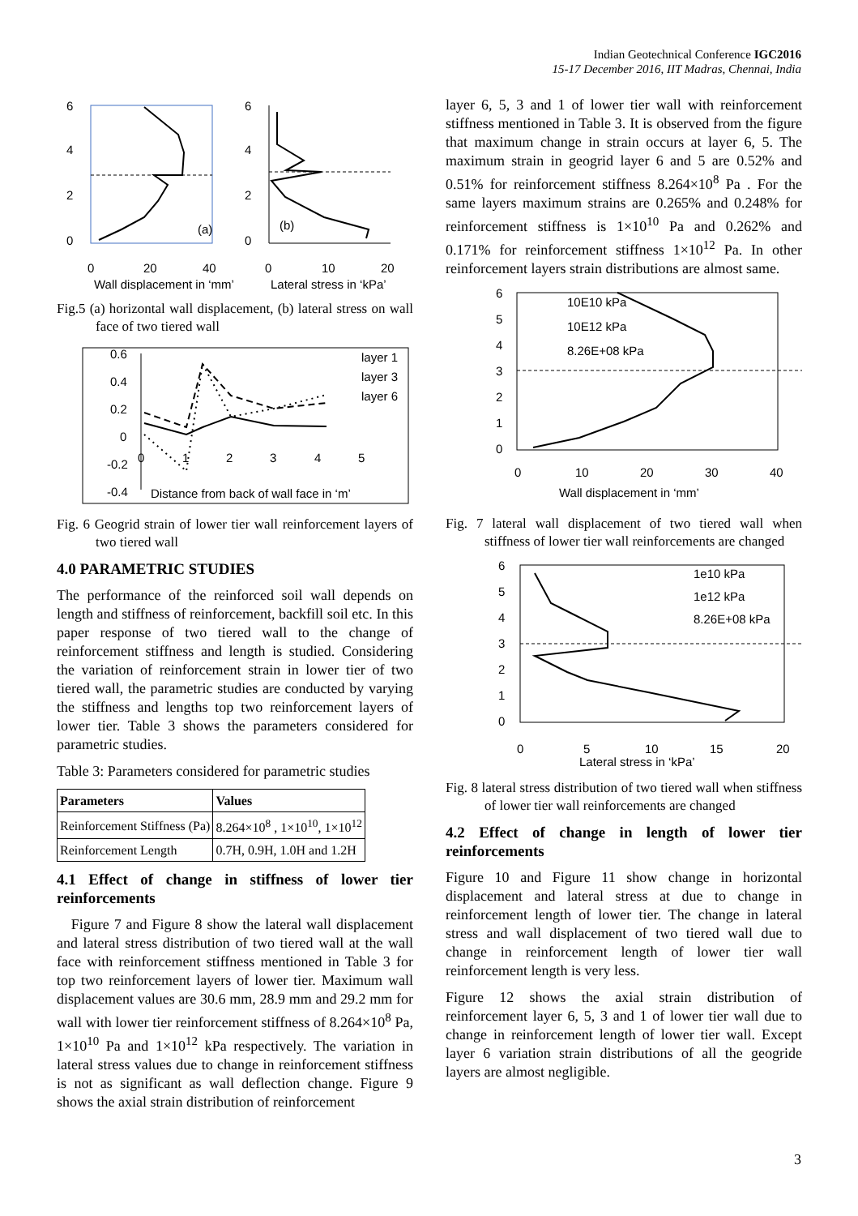Indian Geotechnical Conference IGC2016
15-17 December 2016, IIT Madras, Chennai, India
6
4
2
0
(a)
6
4
2
0
(b)
0
20
40
0
10
20
Wall displacement in ‘mm’
Lateral stress in ‘kPa’
Fig.5 (a) horizontal wall displacement, (b) lateral stress on wall face of two tiered wall
0.6
0.4
0.2
0
-0.2
-0.4
0
1
2
3
4
5
layer 1
layer 3
layer 6
Distance from back of wall face in ‘m’
Fig. 6 Geogrid strain of lower tier wall reinforcement layers of two tiered wall
4.0 PARAMETRIC STUDIES
The performance of the reinforced soil wall depends on length and stiffness of reinforcement, backfill soil etc. In this paper response of two tiered wall to the change of reinforcement stiffness and length is studied. Considering the variation of reinforcement strain in lower tier of two tiered wall, the parametric studies are conducted by varying the stiffness and lengths top two reinforcement layers of lower tier. Table 3 shows the parameters considered for parametric studies.
Table 3: Parameters considered for parametric studies
| Parameters | Values |
| --- | --- |
| Reinforcement Stiffness (Pa) | 8.264×10<sup>8</sup> , 1×10<sup>10</sup>, 1×10<sup>12</sup> |
| Reinforcement Length | 0.7H, 0.9H, 1.0H and 1.2H |
4.1 Effect of change in stiffness of lower tier reinforcements
Figure 7 and Figure 8 show the lateral wall displacement and lateral stress distribution of two tiered wall at the wall face with reinforcement stiffness mentioned in Table 3 for top two reinforcement layers of lower tier. Maximum wall displacement values are 30.6 mm, 28.9 mm and 29.2 mm for wall with lower tier reinforcement stiffness of 8.264×10<sup>8</sup> Pa, 1×10<sup>10</sup> Pa and 1×10<sup>12</sup> kPa respectively. The variation in lateral stress values due to change in reinforcement stiffness is not as significant as wall deflection change. Figure 9 shows the axial strain distribution of reinforcement
layer 6, 5, 3 and 1 of lower tier wall with reinforcement stiffness mentioned in Table 3. It is observed from the figure that maximum change in strain occurs at layer 6, 5. The maximum strain in geogrid layer 6 and 5 are 0.52% and 0.51% for reinforcement stiffness 8.264×10<sup>8</sup> Pa . For the same layers maximum strains are 0.265% and 0.248% for reinforcement stiffness is 1×10<sup>10</sup> Pa and 0.262% and 0.171% for reinforcement stiffness 1×10<sup>12</sup> Pa. In other reinforcement layers strain distributions are almost same.
6
5
4
3
2
1
0
0
10
20
30
40
10E10 kPa
10E12 kPa
8.26E+08 kPa
Wall displacement in ‘mm’
Fig. 7 lateral wall displacement of two tiered wall when stiffness of lower tier wall reinforcements are changed
6
5
4
3
2
1
0
0
5
10
15
20
1e10 kPa
1e12 kPa
8.26E+08 kPa
Lateral stress in ‘kPa’
Fig. 8 lateral stress distribution of two tiered wall when stiffness of lower tier wall reinforcements are changed
4.2 Effect of change in length of lower tier reinforcements
Figure 10 and Figure 11 show change in horizontal displacement and lateral stress at due to change in reinforcement length of lower tier. The change in lateral stress and wall displacement of two tiered wall due to change in reinforcement length of lower tier wall reinforcement length is very less.
Figure 12 shows the axial strain distribution of reinforcement layer 6, 5, 3 and 1 of lower tier wall due to change in reinforcement length of lower tier wall. Except layer 6 variation strain distributions of all the geogride layers are almost negligible.
3